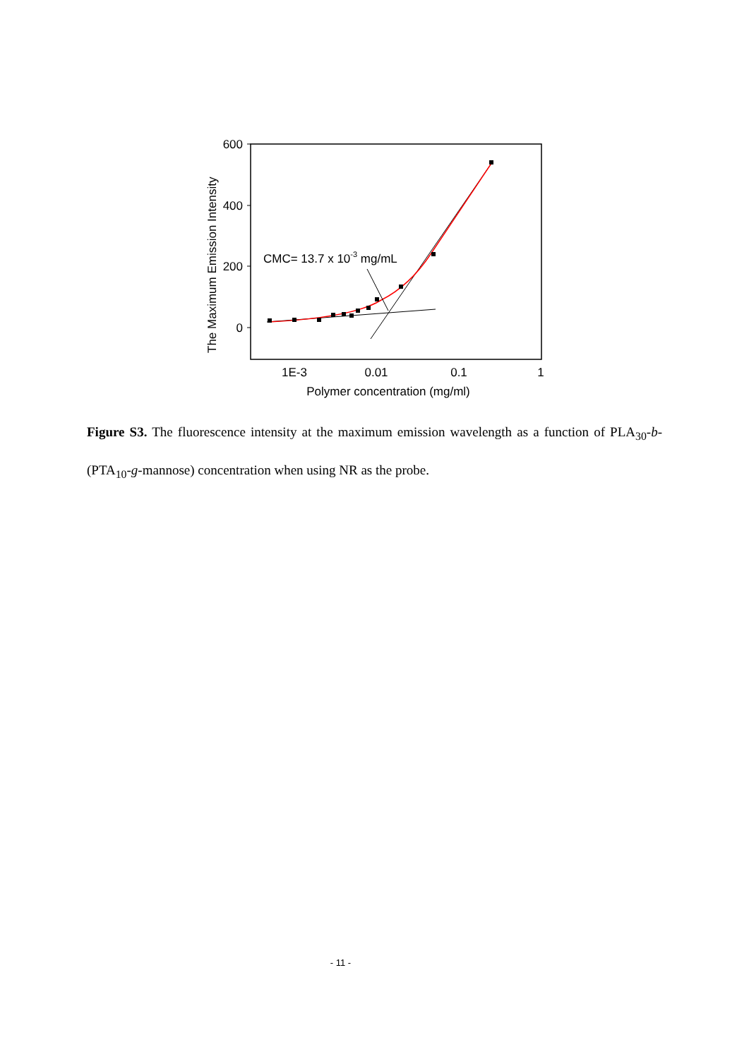600
400
200
0
1E-3
0.01
0.1
1
Polymer concentration (mg/ml)
The Maximum Emission Intensity
CMC= 13.7 x 10-3 mg/mL
Figure S3. The fluorescence intensity at the maximum emission wavelength as a function of PLA<sub>30</sub>-b-(PTA<sub>10</sub>-g-mannose) concentration when using NR as the probe.
- 11 -